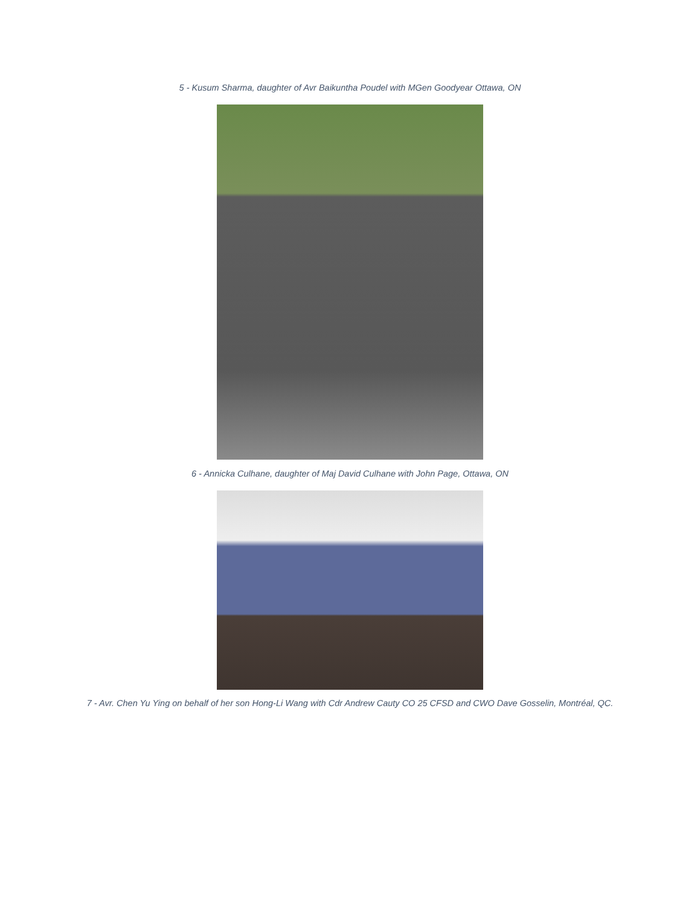5 - Kusum Sharma, daughter of Avr Baikuntha Poudel with MGen Goodyear Ottawa, ON
6 - Annicka Culhane, daughter of Maj David Culhane with John Page, Ottawa, ON
7 - Avr. Chen Yu Ying on behalf of her son Hong-Li Wang with Cdr Andrew Cauty CO 25 CFSD and CWO Dave Gosselin, Montréal, QC.